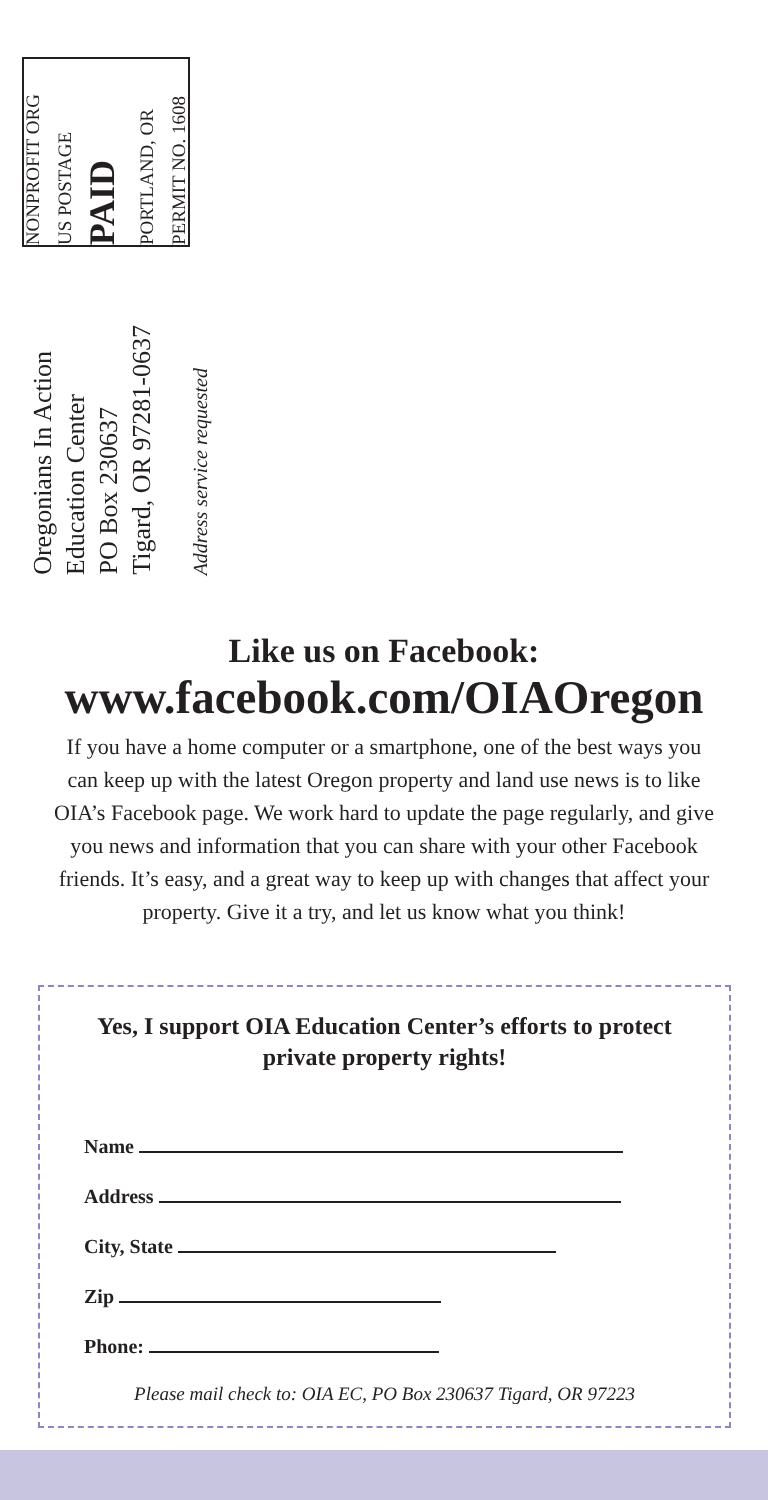NONPROFIT ORG
US POSTAGE
PAID
PORTLAND, OR
PERMIT NO. 1608
Oregonians In Action
Education Center
PO Box 230637
Tigard, OR 97281-0637
Address service requested
Like us on Facebook:
www.facebook.com/OIAOregon
If you have a home computer or a smartphone, one of the best ways you can keep up with the latest Oregon property and land use news is to like OIA’s Facebook page. We work hard to update the page regularly, and give you news and information that you can share with your other Facebook friends. It’s easy, and a great way to keep up with changes that affect your property. Give it a try, and let us know what you think!
Yes, I support OIA Education Center’s efforts to protect private property rights!
Name
Address
City, State
Zip
Phone:
Please mail check to: OIA EC, PO Box 230637 Tigard, OR 97223